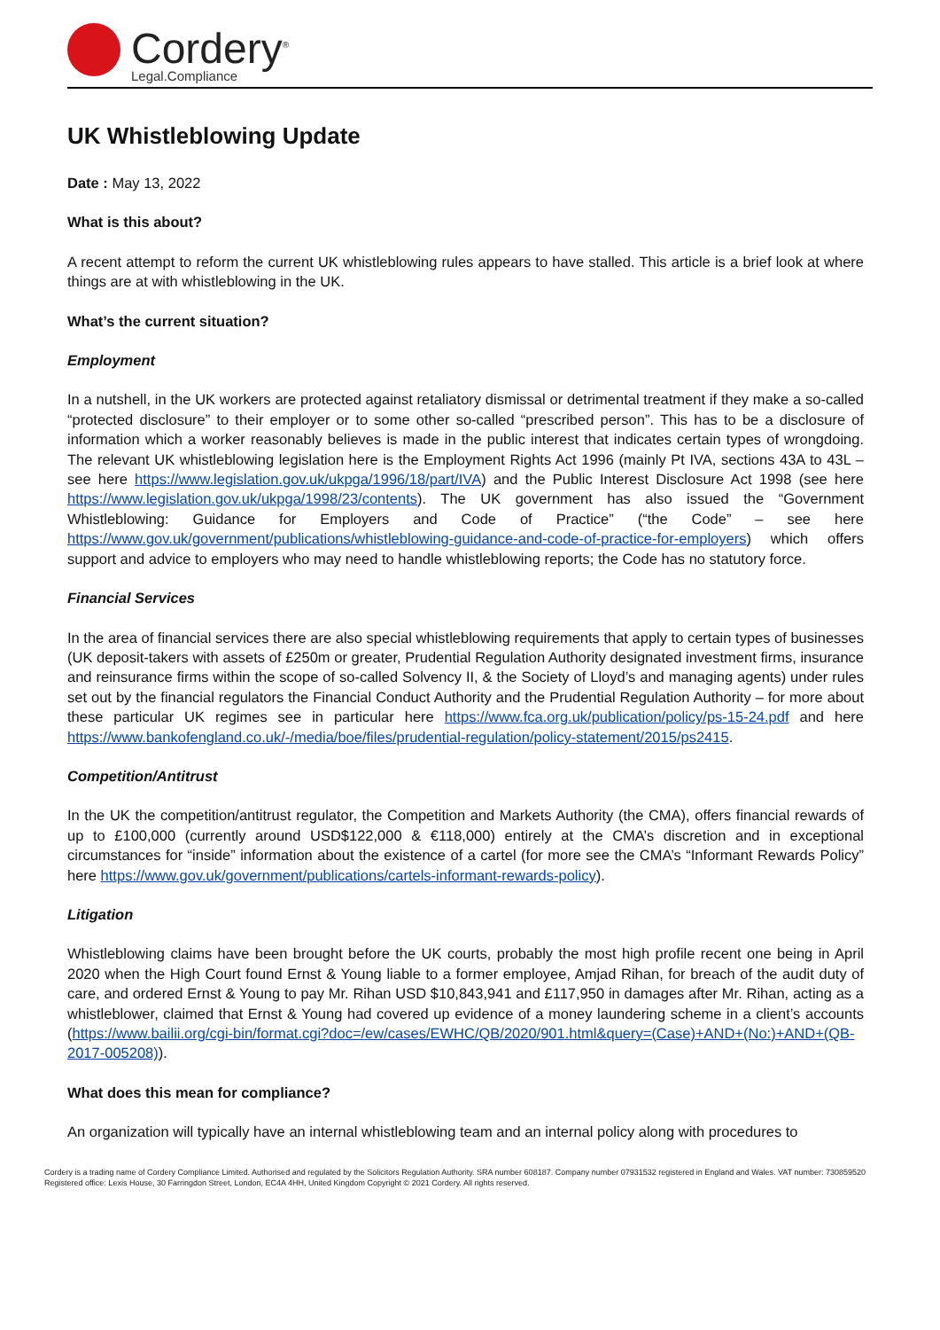Cordery<sup>®</sup>
Legal.Compliance
UK Whistleblowing Update
Date : May 13, 2022
What is this about?
A recent attempt to reform the current UK whistleblowing rules appears to have stalled. This article is a brief look at where things are at with whistleblowing in the UK.
What’s the current situation?
Employment
In a nutshell, in the UK workers are protected against retaliatory dismissal or detrimental treatment if they make a so-called “protected disclosure” to their employer or to some other so-called “prescribed person”. This has to be a disclosure of information which a worker reasonably believes is made in the public interest that indicates certain types of wrongdoing. The relevant UK whistleblowing legislation here is the Employment Rights Act 1996 (mainly Pt IVA, sections 43A to 43L – see here https://www.legislation.gov.uk/ukpga/1996/18/part/IVA) and the Public Interest Disclosure Act 1998 (see here https://www.legislation.gov.uk/ukpga/1998/23/contents). The UK government has also issued the “Government Whistleblowing: Guidance for Employers and Code of Practice” (“the Code” – see here https://www.gov.uk/government/publications/whistleblowing-guidance-and-code-of-practice-for-employers) which offers support and advice to employers who may need to handle whistleblowing reports; the Code has no statutory force.
Financial Services
In the area of financial services there are also special whistleblowing requirements that apply to certain types of businesses (UK deposit-takers with assets of £250m or greater, Prudential Regulation Authority designated investment firms, insurance and reinsurance firms within the scope of so-called Solvency II, & the Society of Lloyd’s and managing agents) under rules set out by the financial regulators the Financial Conduct Authority and the Prudential Regulation Authority – for more about these particular UK regimes see in particular here https://www.fca.org.uk/publication/policy/ps-15-24.pdf and here https://www.bankofengland.co.uk/-/media/boe/files/prudential-regulation/policy-statement/2015/ps2415.
Competition/Antitrust
In the UK the competition/antitrust regulator, the Competition and Markets Authority (the CMA), offers financial rewards of up to £100,000 (currently around USD$122,000 & €118,000) entirely at the CMA’s discretion and in exceptional circumstances for “inside” information about the existence of a cartel (for more see the CMA’s “Informant Rewards Policy” here https://www.gov.uk/government/publications/cartels-informant-rewards-policy).
Litigation
Whistleblowing claims have been brought before the UK courts, probably the most high profile recent one being in April 2020 when the High Court found Ernst & Young liable to a former employee, Amjad Rihan, for breach of the audit duty of care, and ordered Ernst & Young to pay Mr. Rihan USD $10,843,941 and £117,950 in damages after Mr. Rihan, acting as a whistleblower, claimed that Ernst & Young had covered up evidence of a money laundering scheme in a client’s accounts (https://www.bailii.org/cgi-bin/format.cgi?doc=/ew/cases/EWHC/QB/2020/901.html&query=(Case)+AND+(No:)+AND+(QB-2017-005208)).
What does this mean for compliance?
An organization will typically have an internal whistleblowing team and an internal policy along with procedures to
Cordery is a trading name of Cordery Compliance Limited. Authorised and regulated by the Solicitors Regulation Authority. SRA number 608187. Company number 07931532 registered in England and Wales. VAT number: 730859520 Registered office: Lexis House, 30 Farringdon Street, London, EC4A 4HH, United Kingdom Copyright © 2021 Cordery. All rights reserved.